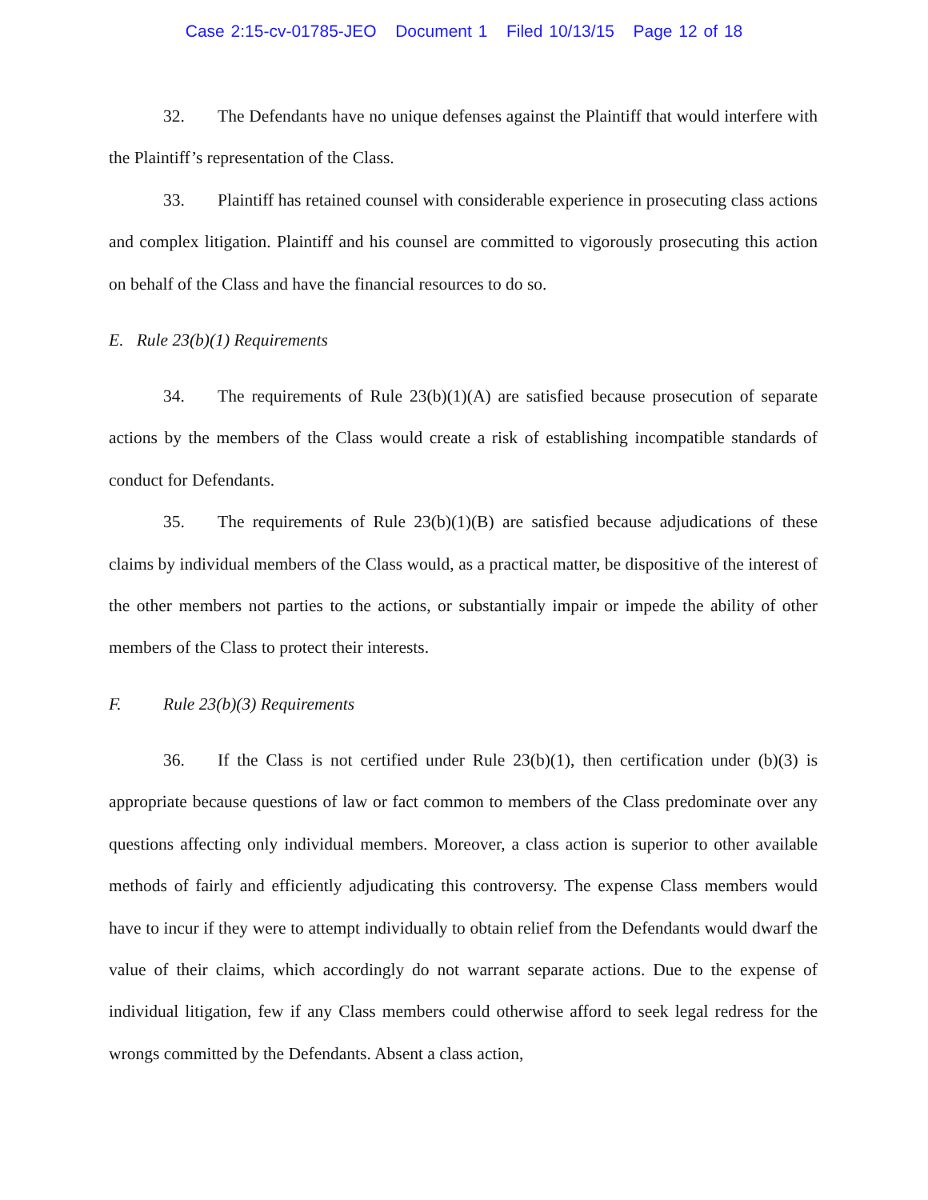Case 2:15-cv-01785-JEO Document 1 Filed 10/13/15 Page 12 of 18
32. The Defendants have no unique defenses against the Plaintiff that would interfere with the Plaintiff’s representation of the Class.
33. Plaintiff has retained counsel with considerable experience in prosecuting class actions and complex litigation. Plaintiff and his counsel are committed to vigorously prosecuting this action on behalf of the Class and have the financial resources to do so.
E. Rule 23(b)(1) Requirements
34. The requirements of Rule 23(b)(1)(A) are satisfied because prosecution of separate actions by the members of the Class would create a risk of establishing incompatible standards of conduct for Defendants.
35. The requirements of Rule 23(b)(1)(B) are satisfied because adjudications of these claims by individual members of the Class would, as a practical matter, be dispositive of the interest of the other members not parties to the actions, or substantially impair or impede the ability of other members of the Class to protect their interests.
F. Rule 23(b)(3) Requirements
36. If the Class is not certified under Rule 23(b)(1), then certification under (b)(3) is appropriate because questions of law or fact common to members of the Class predominate over any questions affecting only individual members. Moreover, a class action is superior to other available methods of fairly and efficiently adjudicating this controversy. The expense Class members would have to incur if they were to attempt individually to obtain relief from the Defendants would dwarf the value of their claims, which accordingly do not warrant separate actions. Due to the expense of individual litigation, few if any Class members could otherwise afford to seek legal redress for the wrongs committed by the Defendants. Absent a class action,